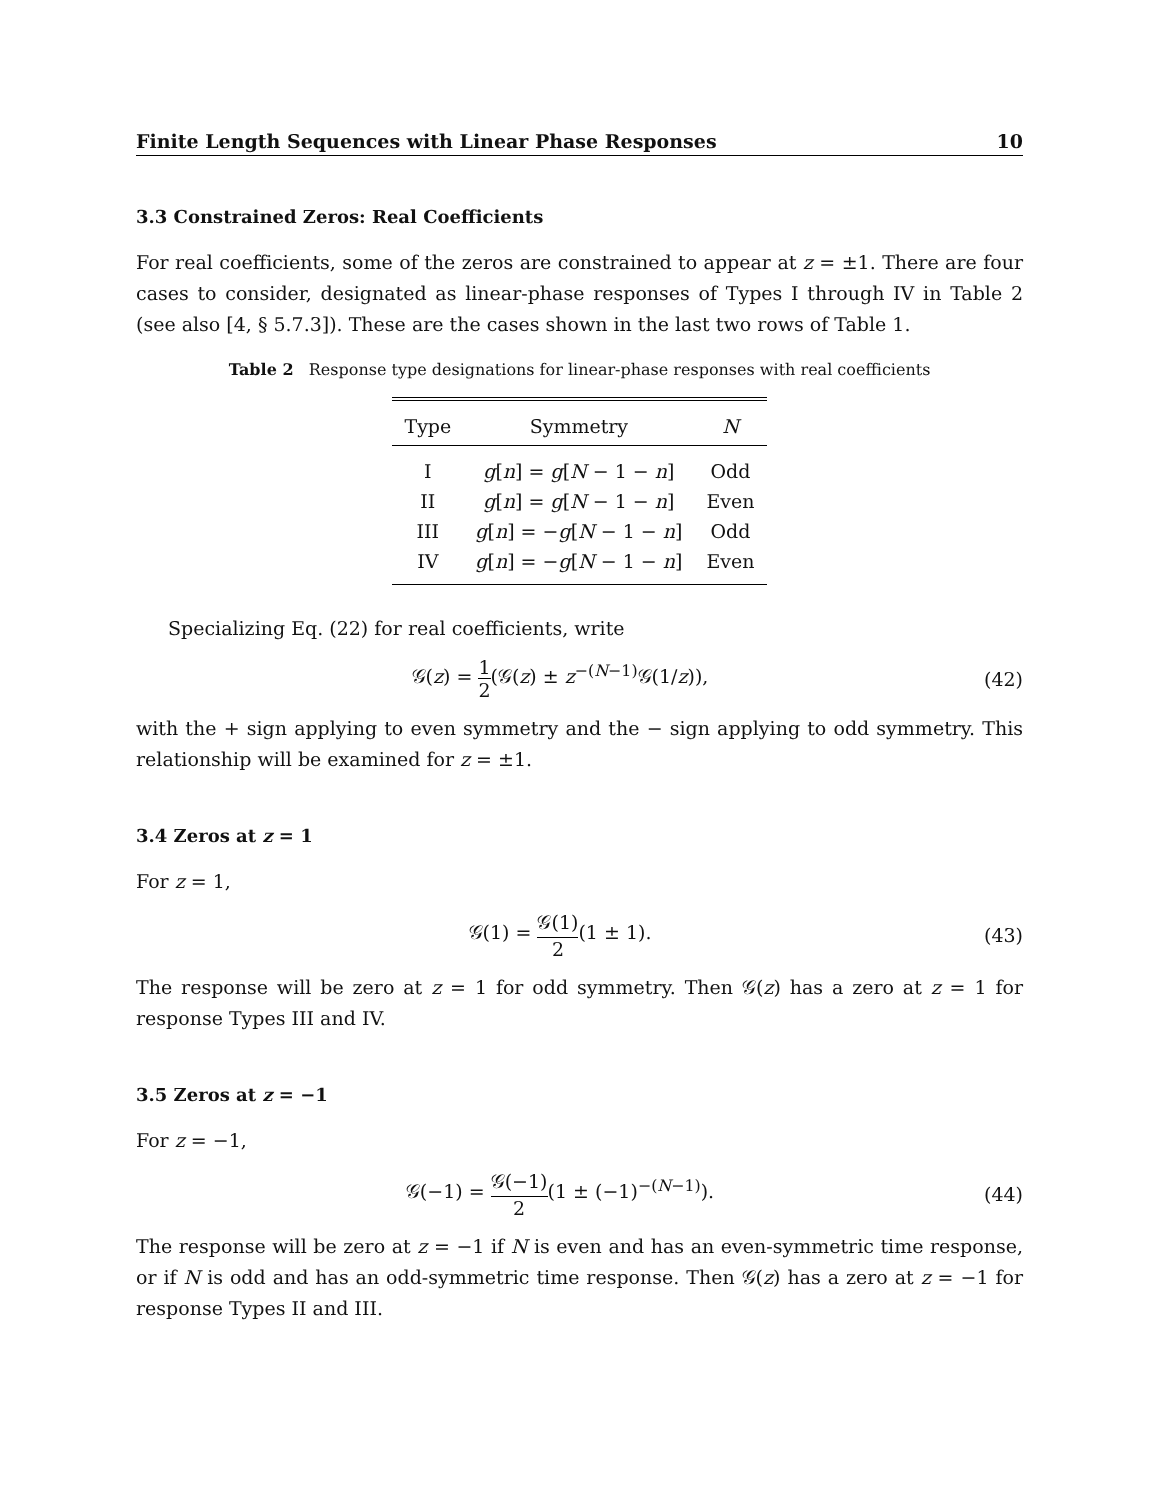Finite Length Sequences with Linear Phase Responses 10
3.3 Constrained Zeros: Real Coefficients
For real coefficients, some of the zeros are constrained to appear at z = ±1. There are four cases to consider, designated as linear-phase responses of Types I through IV in Table 2 (see also [4, § 5.7.3]). These are the cases shown in the last two rows of Table 1.
Table 2 Response type designations for linear-phase responses with real coefficients
| Type | Symmetry | N |
| --- | --- | --- |
| I | g [ n ] = g [ N − 1 − n ] | Odd |
| II | g [ n ] = g [ N − 1 − n ] | Even |
| III | g [ n ] = − g [ N − 1 − n ] | Odd |
| IV | g [ n ] = − g [ N − 1 − n ] | Even |
Specializing Eq. (22) for real coefficients, write
𝒢(z) = 1 2(𝒢(z) ± z<sup>−(N−1)</sup>𝒢(1/z)), (42)
with the + sign applying to even symmetry and the − sign applying to odd symmetry. This relationship will be examined for z = ±1.
3.4 Zeros at z = 1
For z = 1,
𝒢(1) = 𝒢(1) 2(1 ± 1). (43)
The response will be zero at z = 1 for odd symmetry. Then 𝒢(z) has a zero at z = 1 for response Types III and IV.
3.5 Zeros at z = −1
For z = −1,
𝒢(−1) = 𝒢(−1) 2(1 ± (−1)<sup>−(N−1)</sup>). (44)
The response will be zero at z = −1 if N is even and has an even-symmetric time response, or if N is odd and has an odd-symmetric time response. Then 𝒢(z) has a zero at z = −1 for response Types II and III.